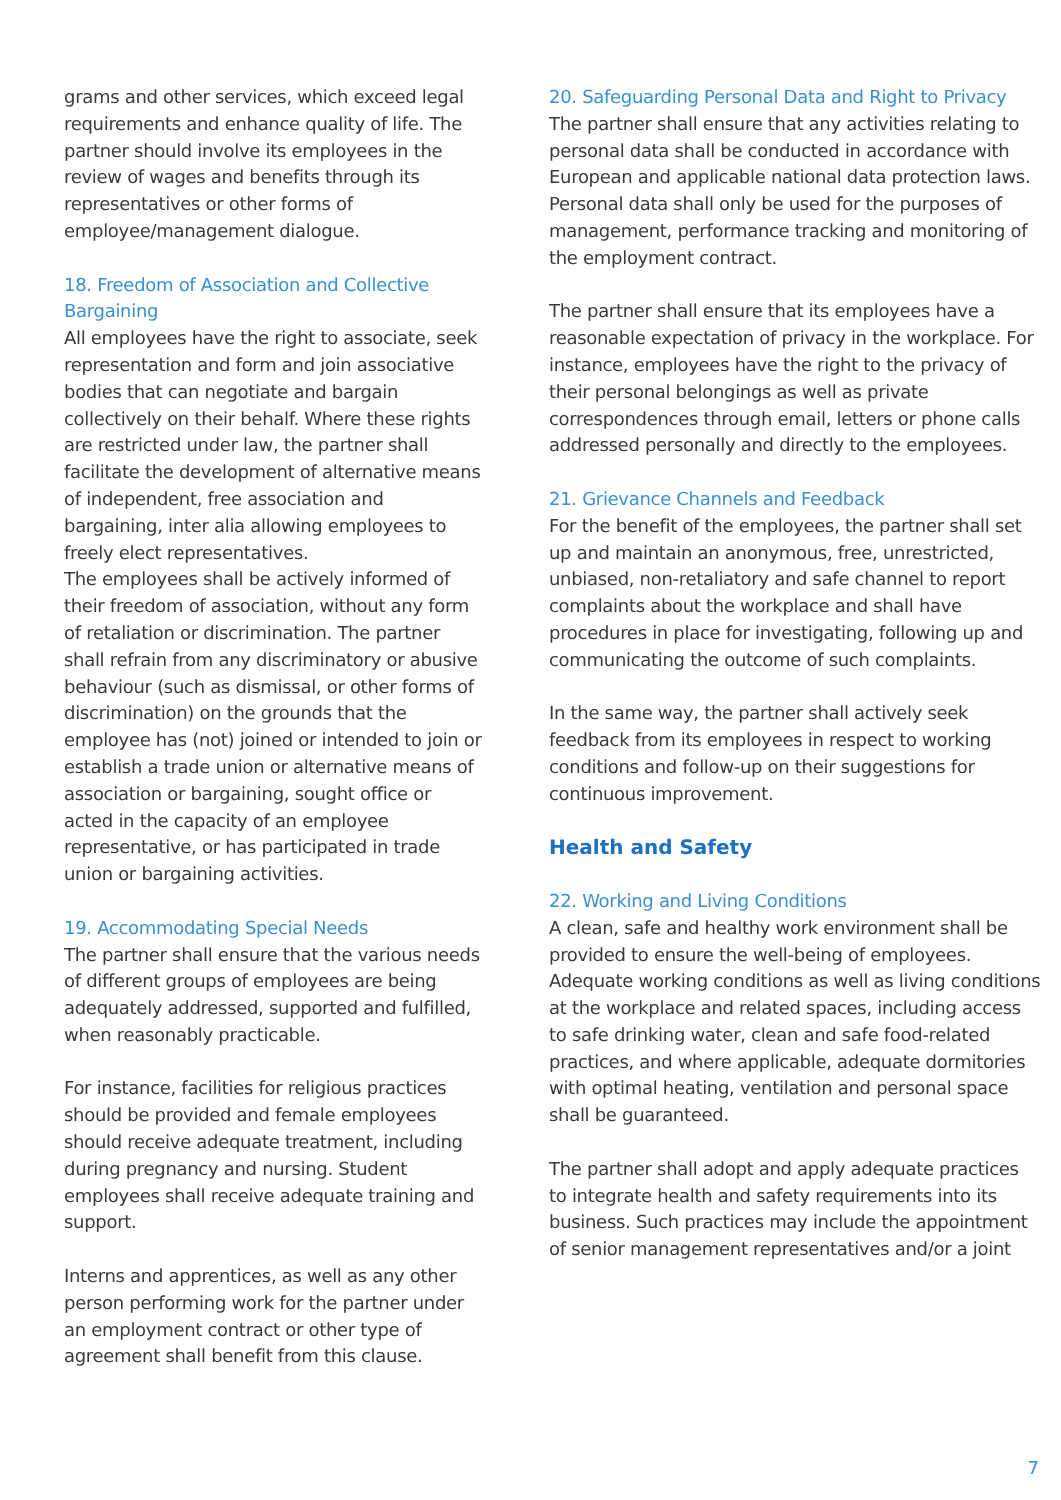grams and other services, which exceed legal requirements and enhance quality of life. The partner should involve its employees in the review of wages and benefits through its representatives or other forms of employee/management dialogue.
18. Freedom of Association and Collective Bargaining
All employees have the right to associate, seek representation and form and join associative bodies that can negotiate and bargain collectively on their behalf. Where these rights are restricted under law, the partner shall facilitate the development of alternative means of independent, free association and bargaining, inter alia allowing employees to freely elect representatives.
The employees shall be actively informed of their freedom of association, without any form of retaliation or discrimination. The partner shall refrain from any discriminatory or abusive behaviour (such as dismissal, or other forms of discrimination) on the grounds that the employee has (not) joined or intended to join or establish a trade union or alternative means of association or bargaining, sought office or acted in the capacity of an employee representative, or has participated in trade union or bargaining activities.
19. Accommodating Special Needs
The partner shall ensure that the various needs of different groups of employees are being adequately addressed, supported and fulfilled, when reasonably practicable.
For instance, facilities for religious practices should be provided and female employees should receive adequate treatment, including during pregnancy and nursing. Student employees shall receive adequate training and support.
Interns and apprentices, as well as any other person performing work for the partner under an employment contract or other type of agreement shall benefit from this clause.
20. Safeguarding Personal Data and Right to Privacy
The partner shall ensure that any activities relating to personal data shall be conducted in accordance with European and applicable national data protection laws. Personal data shall only be used for the purposes of management, performance tracking and monitoring of the employment contract.
The partner shall ensure that its employees have a reasonable expectation of privacy in the workplace. For instance, employees have the right to the privacy of their personal belongings as well as private correspondences through email, letters or phone calls addressed personally and directly to the employees.
21. Grievance Channels and Feedback
For the benefit of the employees, the partner shall set up and maintain an anonymous, free, unrestricted, unbiased, non-retaliatory and safe channel to report complaints about the workplace and shall have procedures in place for investigating, following up and communicating the outcome of such complaints.
In the same way, the partner shall actively seek feedback from its employees in respect to working conditions and follow-up on their suggestions for continuous improvement.
Health and Safety
22. Working and Living Conditions
A clean, safe and healthy work environment shall be provided to ensure the well-being of employees. Adequate working conditions as well as living conditions at the workplace and related spaces, including access to safe drinking water, clean and safe food-related practices, and where applicable, adequate dormitories with optimal heating, ventilation and personal space shall be guaranteed.
The partner shall adopt and apply adequate practices to integrate health and safety requirements into its business. Such practices may include the appointment of senior management representatives and/or a joint
7